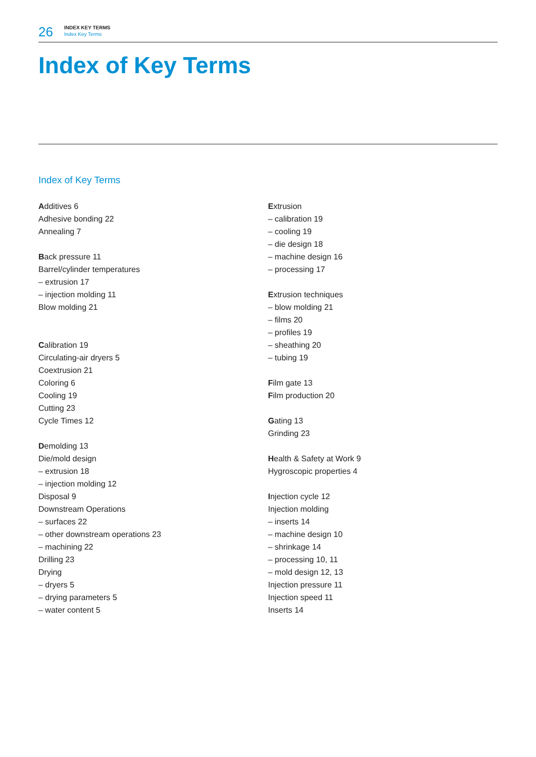26
INDEX KEY TERMS
Index Key Terms
Index of Key Terms
Index of Key Terms
Additives 6
Adhesive bonding 22
Annealing 7
Back pressure 11
Barrel/cylinder temperatures
– extrusion 17
– injection molding 11
Blow molding 21
Calibration 19
Circulating-air dryers 5
Coextrusion 21
Coloring 6
Cooling 19
Cutting 23
Cycle Times 12
Demolding 13
Die/mold design
– extrusion 18
– injection molding 12
Disposal 9
Downstream Operations
– surfaces 22
– other downstream operations 23
– machining 22
Drilling 23
Drying
– dryers 5
– drying parameters 5
– water content 5
Extrusion
– calibration 19
– cooling 19
– die design 18
– machine design 16
– processing 17
Extrusion techniques
– blow molding 21
– films 20
– profiles 19
– sheathing 20
– tubing 19
Film gate 13
Film production 20
Gating 13
Grinding 23
Health & Safety at Work 9
Hygroscopic properties 4
Injection cycle 12
Injection molding
– inserts 14
– machine design 10
– shrinkage 14
– processing 10, 11
– mold design 12, 13
Injection pressure 11
Injection speed 11
Inserts 14